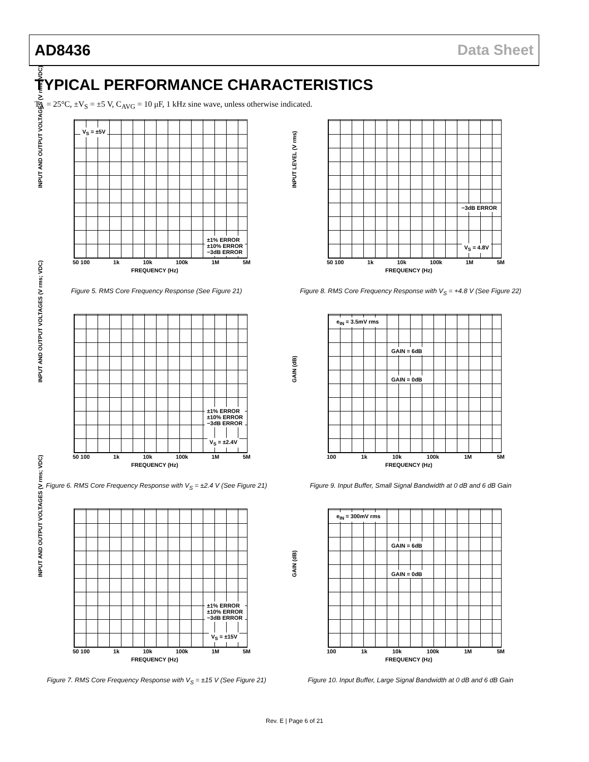AD8436 Data Sheet
TYPICAL PERFORMANCE CHARACTERISTICS
T<sub>A</sub> = 25°C, ±V<sub>S</sub> = ±5 V, C<sub>AVG</sub> = 10 μF, 1 kHz sine wave, unless otherwise indicated.
INPUT AND OUTPUT VOLTAGES (V rms; VDC)
V<sub>S</sub> = ±5V
±1% ERROR
±10% ERROR
−3dB ERROR
50 100 1k 10k 100k 1M 5M
FREQUENCY (Hz)
Figure 5. RMS Core Frequency Response (See Figure 21)
INPUT LEVEL (V rms)
−3dB ERROR
V<sub>S</sub> = 4.8V
50 100 1k 10k 100k 1M 5M
FREQUENCY (Hz)
Figure 8. RMS Core Frequency Response with V<sub>S</sub> = +4.8 V (See Figure 22)
INPUT AND OUTPUT VOLTAGES (V rms; VDC)
±1% ERROR
±10% ERROR
−3dB ERROR
V<sub>S</sub> = ±2.4V
50 100 1k 10k 100k 1M 5M
FREQUENCY (Hz)
Figure 6. RMS Core Frequency Response with V<sub>S</sub> = ±2.4 V (See Figure 21)
GAIN (dB)
e<sub>IN</sub> = 3.5mV rms
GAIN = 6dB
GAIN = 0dB
100 1k 10k 100k 1M 5M
FREQUENCY (Hz)
Figure 9. Input Buffer, Small Signal Bandwidth at 0 dB and 6 dB Gain
INPUT AND OUTPUT VOLTAGES (V rms; VDC)
±1% ERROR
±10% ERROR
−3dB ERROR
V<sub>S</sub> = ±15V
50 100 1k 10k 100k 1M 5M
FREQUENCY (Hz)
Figure 7. RMS Core Frequency Response with V<sub>S</sub> = ±15 V (See Figure 21)
GAIN (dB)
e<sub>IN</sub> = 300mV rms
GAIN = 6dB
GAIN = 0dB
100 1k 10k 100k 1M 5M
FREQUENCY (Hz)
Figure 10. Input Buffer, Large Signal Bandwidth at 0 dB and 6 dB Gain
Rev. E | Page 6 of 21